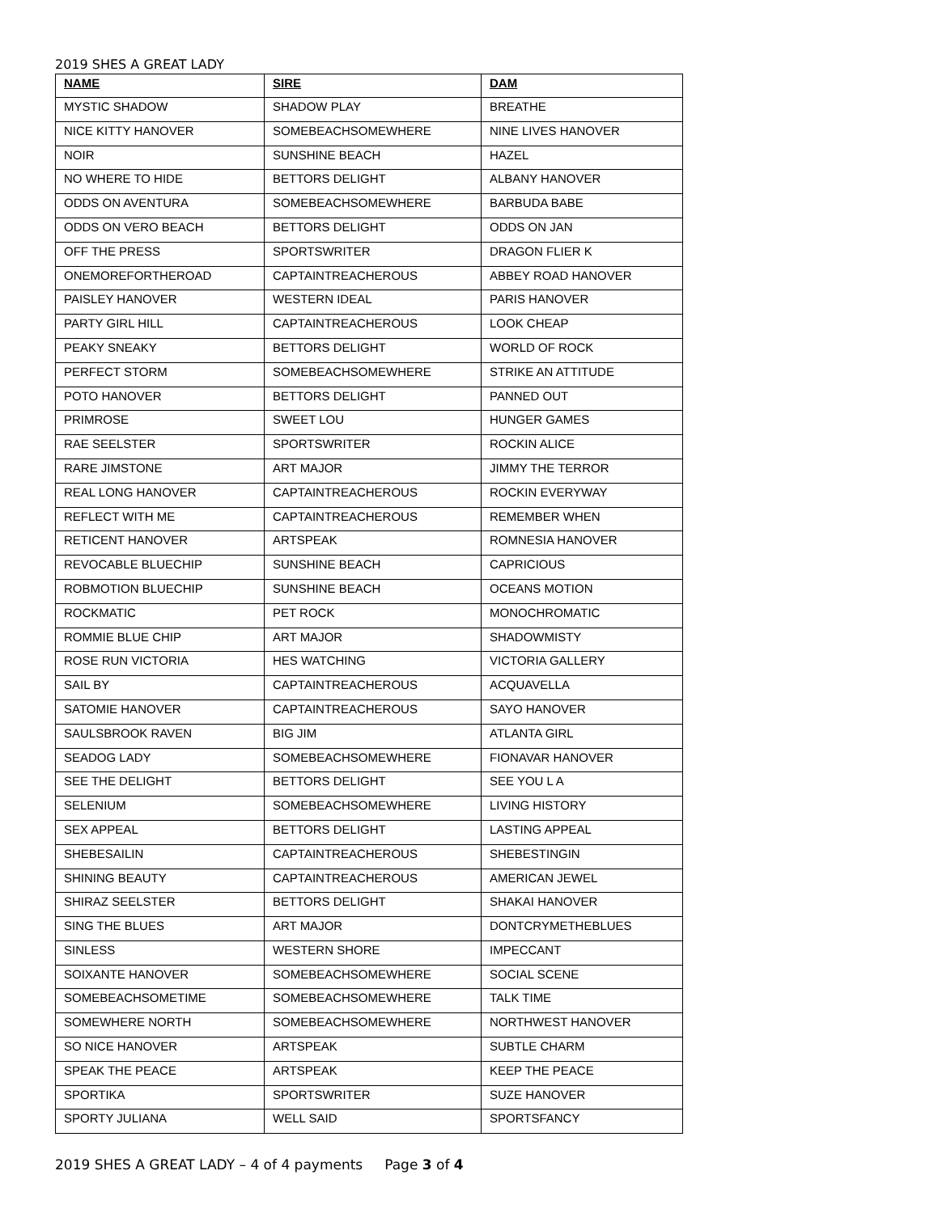2019 SHES A GREAT LADY
| NAME | SIRE | DAM |
| --- | --- | --- |
| MYSTIC SHADOW | SHADOW PLAY | BREATHE |
| NICE KITTY HANOVER | SOMEBEACHSOMEWHERE | NINE LIVES HANOVER |
| NOIR | SUNSHINE BEACH | HAZEL |
| NO WHERE TO HIDE | BETTORS DELIGHT | ALBANY HANOVER |
| ODDS ON AVENTURA | SOMEBEACHSOMEWHERE | BARBUDA BABE |
| ODDS ON VERO BEACH | BETTORS DELIGHT | ODDS ON JAN |
| OFF THE PRESS | SPORTSWRITER | DRAGON FLIER K |
| ONEMOREFORTHEROAD | CAPTAINTREACHEROUS | ABBEY ROAD HANOVER |
| PAISLEY HANOVER | WESTERN IDEAL | PARIS HANOVER |
| PARTY GIRL HILL | CAPTAINTREACHEROUS | LOOK CHEAP |
| PEAKY SNEAKY | BETTORS DELIGHT | WORLD OF ROCK |
| PERFECT STORM | SOMEBEACHSOMEWHERE | STRIKE AN ATTITUDE |
| POTO HANOVER | BETTORS DELIGHT | PANNED OUT |
| PRIMROSE | SWEET LOU | HUNGER GAMES |
| RAE SEELSTER | SPORTSWRITER | ROCKIN ALICE |
| RARE JIMSTONE | ART MAJOR | JIMMY THE TERROR |
| REAL LONG HANOVER | CAPTAINTREACHEROUS | ROCKIN EVERYWAY |
| REFLECT WITH ME | CAPTAINTREACHEROUS | REMEMBER WHEN |
| RETICENT HANOVER | ARTSPEAK | ROMNESIA HANOVER |
| REVOCABLE BLUECHIP | SUNSHINE BEACH | CAPRICIOUS |
| ROBMOTION BLUECHIP | SUNSHINE BEACH | OCEANS MOTION |
| ROCKMATIC | PET ROCK | MONOCHROMATIC |
| ROMMIE BLUE CHIP | ART MAJOR | SHADOWMISTY |
| ROSE RUN VICTORIA | HES WATCHING | VICTORIA GALLERY |
| SAIL BY | CAPTAINTREACHEROUS | ACQUAVELLA |
| SATOMIE HANOVER | CAPTAINTREACHEROUS | SAYO HANOVER |
| SAULSBROOK RAVEN | BIG JIM | ATLANTA GIRL |
| SEADOG LADY | SOMEBEACHSOMEWHERE | FIONAVAR HANOVER |
| SEE THE DELIGHT | BETTORS DELIGHT | SEE YOU L A |
| SELENIUM | SOMEBEACHSOMEWHERE | LIVING HISTORY |
| SEX APPEAL | BETTORS DELIGHT | LASTING APPEAL |
| SHEBESAILIN | CAPTAINTREACHEROUS | SHEBESTINGIN |
| SHINING BEAUTY | CAPTAINTREACHEROUS | AMERICAN JEWEL |
| SHIRAZ SEELSTER | BETTORS DELIGHT | SHAKAI HANOVER |
| SING THE BLUES | ART MAJOR | DONTCRYMETHEBLUES |
| SINLESS | WESTERN SHORE | IMPECCANT |
| SOIXANTE HANOVER | SOMEBEACHSOMEWHERE | SOCIAL SCENE |
| SOMEBEACHSOMETIME | SOMEBEACHSOMEWHERE | TALK TIME |
| SOMEWHERE NORTH | SOMEBEACHSOMEWHERE | NORTHWEST HANOVER |
| SO NICE HANOVER | ARTSPEAK | SUBTLE CHARM |
| SPEAK THE PEACE | ARTSPEAK | KEEP THE PEACE |
| SPORTIKA | SPORTSWRITER | SUZE HANOVER |
| SPORTY JULIANA | WELL SAID | SPORTSFANCY |
2019 SHES A GREAT LADY – 4 of 4 payments Page 3 of 4